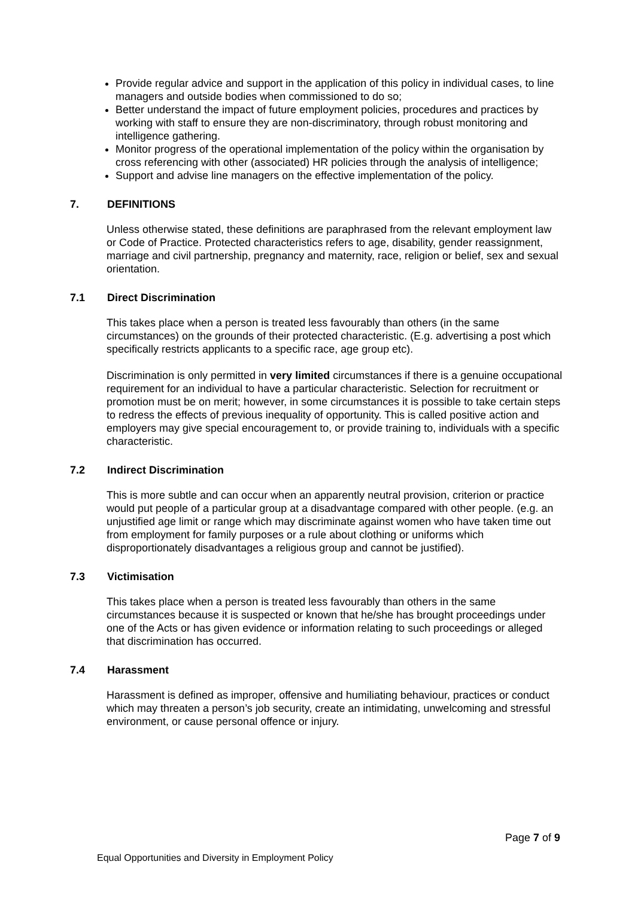Provide regular advice and support in the application of this policy in individual cases, to line managers and outside bodies when commissioned to do so;
Better understand the impact of future employment policies, procedures and practices by working with staff to ensure they are non-discriminatory, through robust monitoring and intelligence gathering.
Monitor progress of the operational implementation of the policy within the organisation by cross referencing with other (associated) HR policies through the analysis of intelligence;
Support and advise line managers on the effective implementation of the policy.
7. DEFINITIONS
Unless otherwise stated, these definitions are paraphrased from the relevant employment law or Code of Practice. Protected characteristics refers to age, disability, gender reassignment, marriage and civil partnership, pregnancy and maternity, race, religion or belief, sex and sexual orientation.
7.1 Direct Discrimination
This takes place when a person is treated less favourably than others (in the same circumstances) on the grounds of their protected characteristic. (E.g. advertising a post which specifically restricts applicants to a specific race, age group etc).
Discrimination is only permitted in very limited circumstances if there is a genuine occupational requirement for an individual to have a particular characteristic. Selection for recruitment or promotion must be on merit; however, in some circumstances it is possible to take certain steps to redress the effects of previous inequality of opportunity. This is called positive action and employers may give special encouragement to, or provide training to, individuals with a specific characteristic.
7.2 Indirect Discrimination
This is more subtle and can occur when an apparently neutral provision, criterion or practice would put people of a particular group at a disadvantage compared with other people. (e.g. an unjustified age limit or range which may discriminate against women who have taken time out from employment for family purposes or a rule about clothing or uniforms which disproportionately disadvantages a religious group and cannot be justified).
7.3 Victimisation
This takes place when a person is treated less favourably than others in the same circumstances because it is suspected or known that he/she has brought proceedings under one of the Acts or has given evidence or information relating to such proceedings or alleged that discrimination has occurred.
7.4 Harassment
Harassment is defined as improper, offensive and humiliating behaviour, practices or conduct which may threaten a person’s job security, create an intimidating, unwelcoming and stressful environment, or cause personal offence or injury.
Page 7 of 9
Equal Opportunities and Diversity in Employment Policy